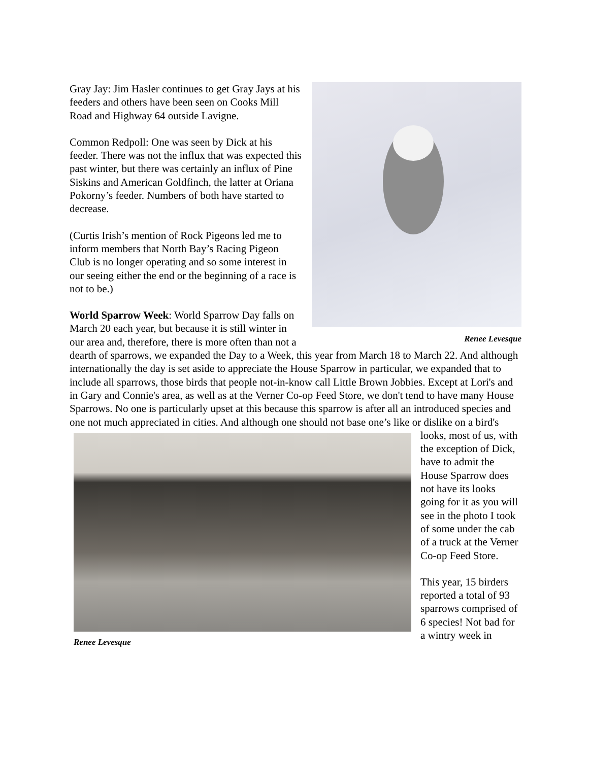Renee Levesque
Gray Jay: Jim Hasler continues to get Gray Jays at his feeders and others have been seen on Cooks Mill Road and Highway 64 outside Lavigne.
Common Redpoll: One was seen by Dick at his feeder. There was not the influx that was expected this past winter, but there was certainly an influx of Pine Siskins and American Goldfinch, the latter at Oriana Pokorny’s feeder. Numbers of both have started to decrease.
(Curtis Irish’s mention of Rock Pigeons led me to inform members that North Bay’s Racing Pigeon Club is no longer operating and so some interest in our seeing either the end or the beginning of a race is not to be.)
World Sparrow Week: World Sparrow Day falls on March 20 each year, but because it is still winter in our area and, therefore, there is more often than not a dearth of sparrows, we expanded the Day to a Week, this year from March 18 to March 22. And although internationally the day is set aside to appreciate the House Sparrow in particular, we expanded that to include all sparrows, those birds that people not-in-know call Little Brown Jobbies. Except at Lori's and in Gary and Connie's area, as well as at the Verner Co-op Feed Store, we don't tend to have many House Sparrows. No one is particularly upset at this because this sparrow is after all an introduced species and one not much appreciated in cities. And although one should not base one’s like or dislike on a bird's
Renee Levesque
looks, most of us, with the exception of Dick, have to admit the House Sparrow does not have its looks going for it as you will see in the photo I took of some under the cab of a truck at the Verner Co-op Feed Store.
This year, 15 birders reported a total of 93 sparrows comprised of 6 species! Not bad for a wintry week in